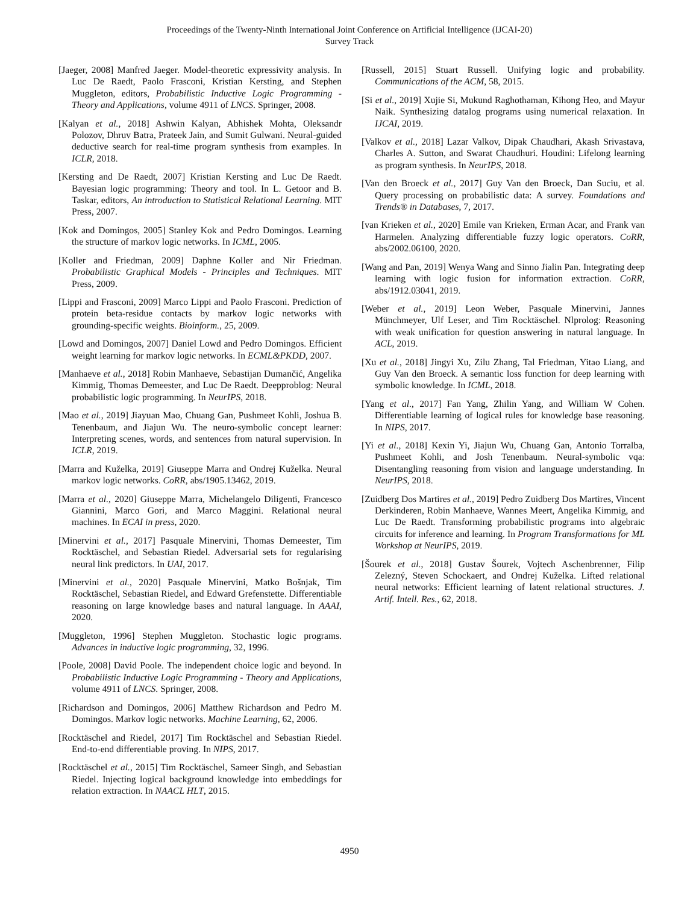Proceedings of the Twenty-Ninth International Joint Conference on Artificial Intelligence (IJCAI-20)
Survey Track
[Jaeger, 2008] Manfred Jaeger. Model-theoretic expressivity analysis. In Luc De Raedt, Paolo Frasconi, Kristian Kersting, and Stephen Muggleton, editors, Probabilistic Inductive Logic Programming - Theory and Applications, volume 4911 of LNCS. Springer, 2008.
[Kalyan et al., 2018] Ashwin Kalyan, Abhishek Mohta, Oleksandr Polozov, Dhruv Batra, Prateek Jain, and Sumit Gulwani. Neural-guided deductive search for real-time program synthesis from examples. In ICLR, 2018.
[Kersting and De Raedt, 2007] Kristian Kersting and Luc De Raedt. Bayesian logic programming: Theory and tool. In L. Getoor and B. Taskar, editors, An introduction to Statistical Relational Learning. MIT Press, 2007.
[Kok and Domingos, 2005] Stanley Kok and Pedro Domingos. Learning the structure of markov logic networks. In ICML, 2005.
[Koller and Friedman, 2009] Daphne Koller and Nir Friedman. Probabilistic Graphical Models - Principles and Techniques. MIT Press, 2009.
[Lippi and Frasconi, 2009] Marco Lippi and Paolo Frasconi. Prediction of protein beta-residue contacts by markov logic networks with grounding-specific weights. Bioinform., 25, 2009.
[Lowd and Domingos, 2007] Daniel Lowd and Pedro Domingos. Efficient weight learning for markov logic networks. In ECML&PKDD, 2007.
[Manhaeve et al., 2018] Robin Manhaeve, Sebastijan Dumančić, Angelika Kimmig, Thomas Demeester, and Luc De Raedt. Deepproblog: Neural probabilistic logic programming. In NeurIPS, 2018.
[Mao et al., 2019] Jiayuan Mao, Chuang Gan, Pushmeet Kohli, Joshua B. Tenenbaum, and Jiajun Wu. The neuro-symbolic concept learner: Interpreting scenes, words, and sentences from natural supervision. In ICLR, 2019.
[Marra and Kuželka, 2019] Giuseppe Marra and Ondrej Kuželka. Neural markov logic networks. CoRR, abs/1905.13462, 2019.
[Marra et al., 2020] Giuseppe Marra, Michelangelo Diligenti, Francesco Giannini, Marco Gori, and Marco Maggini. Relational neural machines. In ECAI in press, 2020.
[Minervini et al., 2017] Pasquale Minervini, Thomas Demeester, Tim Rocktäschel, and Sebastian Riedel. Adversarial sets for regularising neural link predictors. In UAI, 2017.
[Minervini et al., 2020] Pasquale Minervini, Matko Bošnjak, Tim Rocktäschel, Sebastian Riedel, and Edward Grefenstette. Differentiable reasoning on large knowledge bases and natural language. In AAAI, 2020.
[Muggleton, 1996] Stephen Muggleton. Stochastic logic programs. Advances in inductive logic programming, 32, 1996.
[Poole, 2008] David Poole. The independent choice logic and beyond. In Probabilistic Inductive Logic Programming - Theory and Applications, volume 4911 of LNCS. Springer, 2008.
[Richardson and Domingos, 2006] Matthew Richardson and Pedro M. Domingos. Markov logic networks. Machine Learning, 62, 2006.
[Rocktäschel and Riedel, 2017] Tim Rocktäschel and Sebastian Riedel. End-to-end differentiable proving. In NIPS, 2017.
[Rocktäschel et al., 2015] Tim Rocktäschel, Sameer Singh, and Sebastian Riedel. Injecting logical background knowledge into embeddings for relation extraction. In NAACL HLT, 2015.
[Russell, 2015] Stuart Russell. Unifying logic and probability. Communications of the ACM, 58, 2015.
[Si et al., 2019] Xujie Si, Mukund Raghothaman, Kihong Heo, and Mayur Naik. Synthesizing datalog programs using numerical relaxation. In IJCAI, 2019.
[Valkov et al., 2018] Lazar Valkov, Dipak Chaudhari, Akash Srivastava, Charles A. Sutton, and Swarat Chaudhuri. Houdini: Lifelong learning as program synthesis. In NeurIPS, 2018.
[Van den Broeck et al., 2017] Guy Van den Broeck, Dan Suciu, et al. Query processing on probabilistic data: A survey. Foundations and Trends® in Databases, 7, 2017.
[van Krieken et al., 2020] Emile van Krieken, Erman Acar, and Frank van Harmelen. Analyzing differentiable fuzzy logic operators. CoRR, abs/2002.06100, 2020.
[Wang and Pan, 2019] Wenya Wang and Sinno Jialin Pan. Integrating deep learning with logic fusion for information extraction. CoRR, abs/1912.03041, 2019.
[Weber et al., 2019] Leon Weber, Pasquale Minervini, Jannes Münchmeyer, Ulf Leser, and Tim Rocktäschel. Nlprolog: Reasoning with weak unification for question answering in natural language. In ACL, 2019.
[Xu et al., 2018] Jingyi Xu, Zilu Zhang, Tal Friedman, Yitao Liang, and Guy Van den Broeck. A semantic loss function for deep learning with symbolic knowledge. In ICML, 2018.
[Yang et al., 2017] Fan Yang, Zhilin Yang, and William W Cohen. Differentiable learning of logical rules for knowledge base reasoning. In NIPS, 2017.
[Yi et al., 2018] Kexin Yi, Jiajun Wu, Chuang Gan, Antonio Torralba, Pushmeet Kohli, and Josh Tenenbaum. Neural-symbolic vqa: Disentangling reasoning from vision and language understanding. In NeurIPS, 2018.
[Zuidberg Dos Martires et al., 2019] Pedro Zuidberg Dos Martires, Vincent Derkinderen, Robin Manhaeve, Wannes Meert, Angelika Kimmig, and Luc De Raedt. Transforming probabilistic programs into algebraic circuits for inference and learning. In Program Transformations for ML Workshop at NeurIPS, 2019.
[Šourek et al., 2018] Gustav Šourek, Vojtech Aschenbrenner, Filip Zelezný, Steven Schockaert, and Ondrej Kuželka. Lifted relational neural networks: Efficient learning of latent relational structures. J. Artif. Intell. Res., 62, 2018.
4950